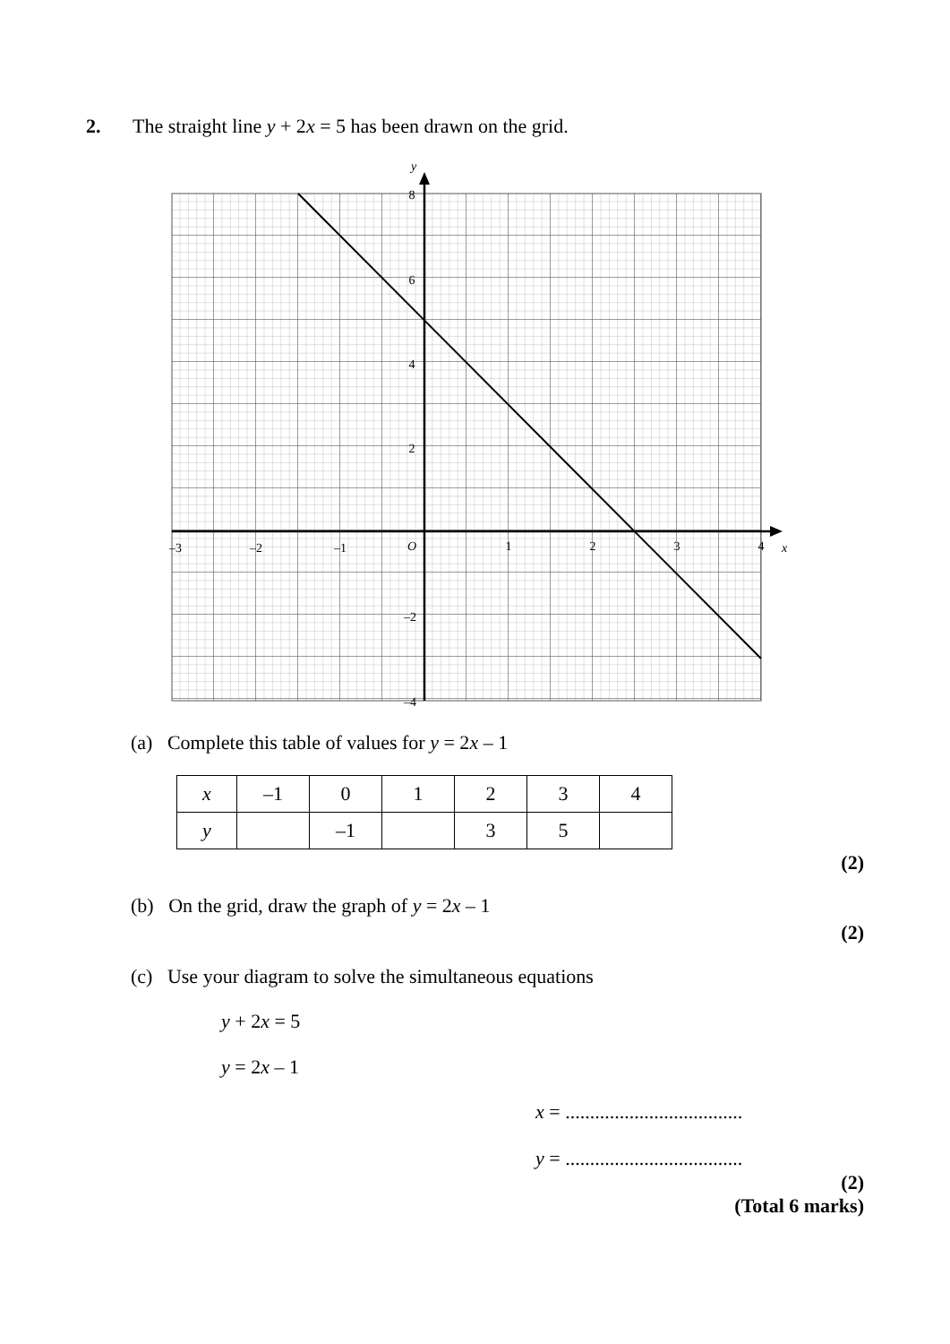2. The straight line y + 2x = 5 has been drawn on the grid.
y
8
6
4
2
–2
–4
–3
–2
–1
O
1
2
3
4
x
(a) Complete this table of values for y = 2x – 1
| x | –1 | 0 | 1 | 2 | 3 | 4 |
| y | | –1 | | 3 | 5 | |
(2)
(b) On the grid, draw the graph of y = 2x – 1
(2)
(c) Use your diagram to solve the simultaneous equations
y + 2x = 5
y = 2x – 1
x = ....................................
y = ....................................
(2)
(Total 6 marks)